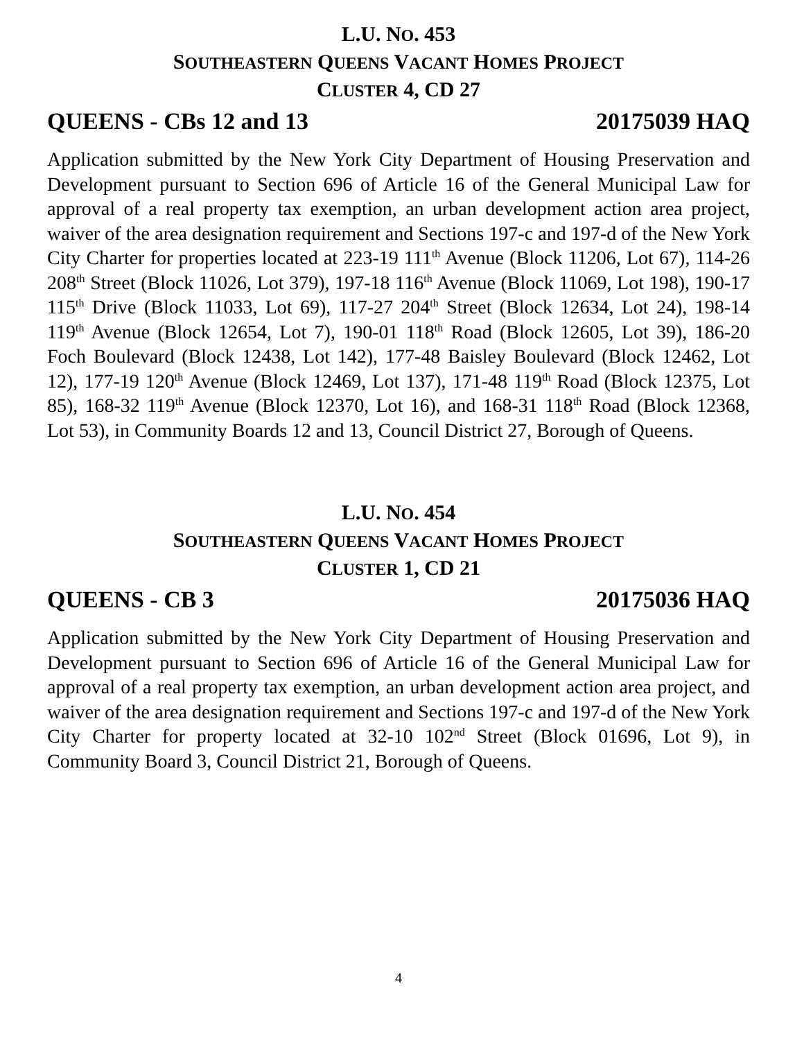L.U. NO. 453
SOUTHEASTERN QUEENS VACANT HOMES PROJECT
CLUSTER 4, CD 27
QUEENS - CBs 12 and 13 20175039 HAQ
Application submitted by the New York City Department of Housing Preservation and Development pursuant to Section 696 of Article 16 of the General Municipal Law for approval of a real property tax exemption, an urban development action area project, waiver of the area designation requirement and Sections 197-c and 197-d of the New York City Charter for properties located at 223-19 111<sup>th</sup> Avenue (Block 11206, Lot 67), 114-26 208<sup>th</sup> Street (Block 11026, Lot 379), 197-18 116<sup>th</sup> Avenue (Block 11069, Lot 198), 190-17 115<sup>th</sup> Drive (Block 11033, Lot 69), 117-27 204<sup>th</sup> Street (Block 12634, Lot 24), 198-14 119<sup>th</sup> Avenue (Block 12654, Lot 7), 190-01 118<sup>th</sup> Road (Block 12605, Lot 39), 186-20 Foch Boulevard (Block 12438, Lot 142), 177-48 Baisley Boulevard (Block 12462, Lot 12), 177-19 120<sup>th</sup> Avenue (Block 12469, Lot 137), 171-48 119<sup>th</sup> Road (Block 12375, Lot 85), 168-32 119<sup>th</sup> Avenue (Block 12370, Lot 16), and 168-31 118<sup>th</sup> Road (Block 12368, Lot 53), in Community Boards 12 and 13, Council District 27, Borough of Queens.
L.U. NO. 454
SOUTHEASTERN QUEENS VACANT HOMES PROJECT
CLUSTER 1, CD 21
QUEENS - CB 3 20175036 HAQ
Application submitted by the New York City Department of Housing Preservation and Development pursuant to Section 696 of Article 16 of the General Municipal Law for approval of a real property tax exemption, an urban development action area project, and waiver of the area designation requirement and Sections 197-c and 197-d of the New York City Charter for property located at 32-10 102<sup>nd</sup> Street (Block 01696, Lot 9), in Community Board 3, Council District 21, Borough of Queens.
4